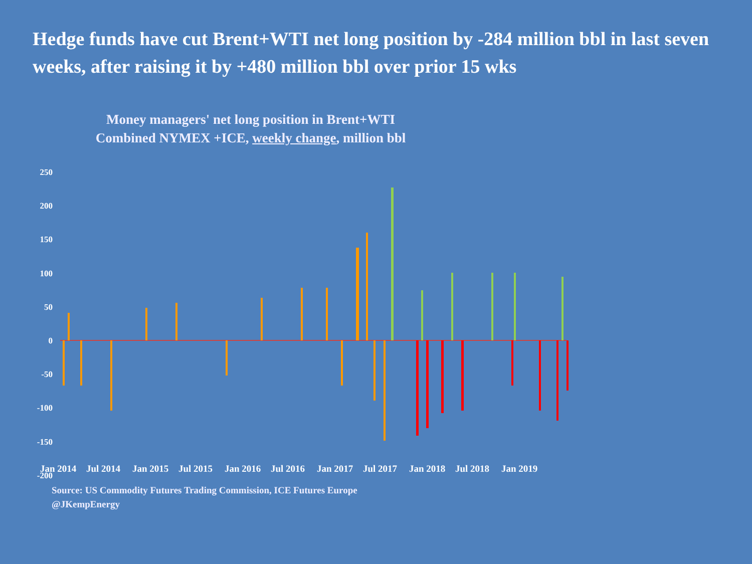Hedge funds have cut Brent+WTI net long position by -284 million bbl in last seven weeks, after raising it by +480 million bbl over prior 15 wks
Money managers' net long position in Brent+WTI
Combined NYMEX +ICE, weekly change, million bbl
250
200
150
100
50
0
-50
-100
-150
-200
Jan 2014 Jul 2014 Jan 2015 Jul 2015 Jan 2016 Jul 2016 Jan 2017 Jul 2017 Jan 2018 Jul 2018 Jan 2019
Source: US Commodity Futures Trading Commission, ICE Futures Europe
@JKempEnergy